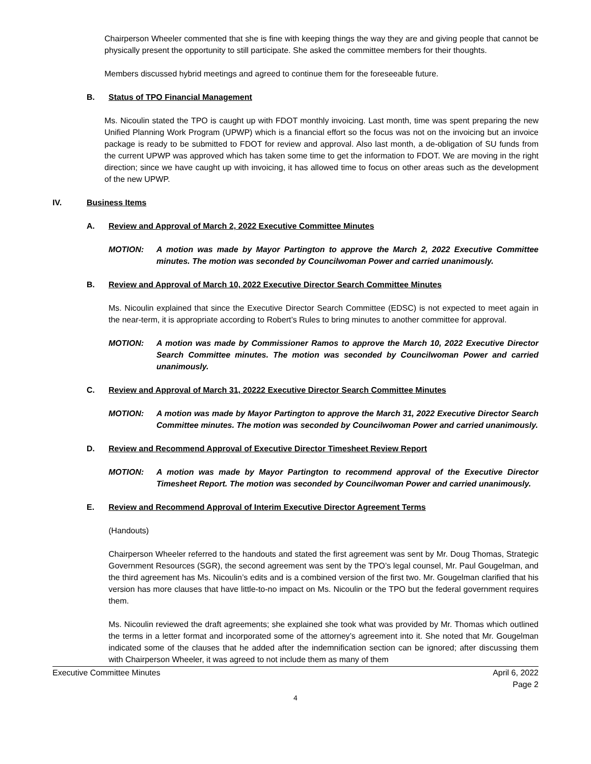Chairperson Wheeler commented that she is fine with keeping things the way they are and giving people that cannot be physically present the opportunity to still participate. She asked the committee members for their thoughts.
Members discussed hybrid meetings and agreed to continue them for the foreseeable future.
B. Status of TPO Financial Management
Ms. Nicoulin stated the TPO is caught up with FDOT monthly invoicing. Last month, time was spent preparing the new Unified Planning Work Program (UPWP) which is a financial effort so the focus was not on the invoicing but an invoice package is ready to be submitted to FDOT for review and approval. Also last month, a de-obligation of SU funds from the current UPWP was approved which has taken some time to get the information to FDOT. We are moving in the right direction; since we have caught up with invoicing, it has allowed time to focus on other areas such as the development of the new UPWP.
IV. Business Items
A. Review and Approval of March 2, 2022 Executive Committee Minutes
MOTION: A motion was made by Mayor Partington to approve the March 2, 2022 Executive Committee minutes. The motion was seconded by Councilwoman Power and carried unanimously.
B. Review and Approval of March 10, 2022 Executive Director Search Committee Minutes
Ms. Nicoulin explained that since the Executive Director Search Committee (EDSC) is not expected to meet again in the near-term, it is appropriate according to Robert’s Rules to bring minutes to another committee for approval.
MOTION: A motion was made by Commissioner Ramos to approve the March 10, 2022 Executive Director Search Committee minutes. The motion was seconded by Councilwoman Power and carried unanimously.
C. Review and Approval of March 31, 20222 Executive Director Search Committee Minutes
MOTION: A motion was made by Mayor Partington to approve the March 31, 2022 Executive Director Search Committee minutes. The motion was seconded by Councilwoman Power and carried unanimously.
D. Review and Recommend Approval of Executive Director Timesheet Review Report
MOTION: A motion was made by Mayor Partington to recommend approval of the Executive Director Timesheet Report. The motion was seconded by Councilwoman Power and carried unanimously.
E. Review and Recommend Approval of Interim Executive Director Agreement Terms
(Handouts)
Chairperson Wheeler referred to the handouts and stated the first agreement was sent by Mr. Doug Thomas, Strategic Government Resources (SGR), the second agreement was sent by the TPO’s legal counsel, Mr. Paul Gougelman, and the third agreement has Ms. Nicoulin’s edits and is a combined version of the first two. Mr. Gougelman clarified that his version has more clauses that have little-to-no impact on Ms. Nicoulin or the TPO but the federal government requires them.
Ms. Nicoulin reviewed the draft agreements; she explained she took what was provided by Mr. Thomas which outlined the terms in a letter format and incorporated some of the attorney’s agreement into it. She noted that Mr. Gougelman indicated some of the clauses that he added after the indemnification section can be ignored; after discussing them with Chairperson Wheeler, it was agreed to not include them as many of them
Executive Committee Minutes April 6, 2022
Page 2
4